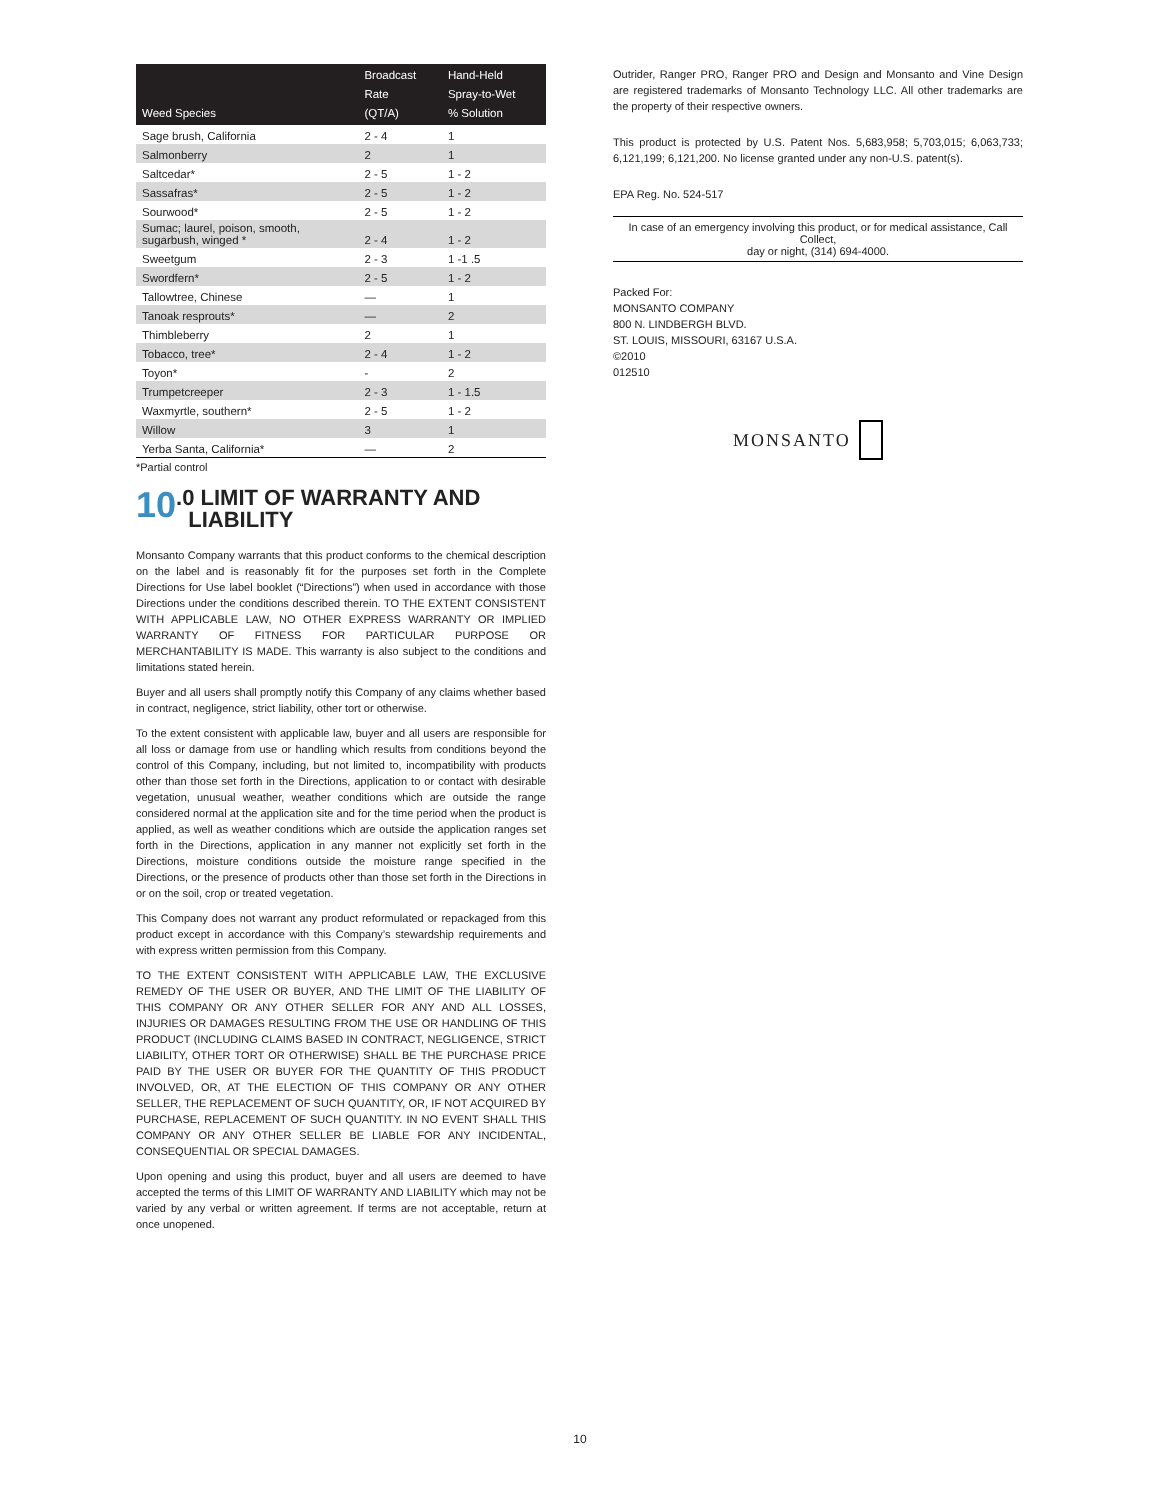| Weed Species | Broadcast Rate (QT/A) | Hand-Held Spray-to-Wet % Solution |
| --- | --- | --- |
| Sage brush, California | 2 - 4 | 1 |
| Salmonberry | 2 | 1 |
| Saltcedar* | 2 - 5 | 1 - 2 |
| Sassafras* | 2 - 5 | 1 - 2 |
| Sourwood* | 2 - 5 | 1 - 2 |
| Sumac; laurel, poison, smooth, sugarbush, winged * | 2 - 4 | 1 - 2 |
| Sweetgum | 2 - 3 | 1 -1 .5 |
| Swordfern* | 2 - 5 | 1 - 2 |
| Tallowtree, Chinese | — | 1 |
| Tanoak resprouts* | — | 2 |
| Thimbleberry | 2 | 1 |
| Tobacco, tree* | 2 - 4 | 1 - 2 |
| Toyon* | - | 2 |
| Trumpetcreeper | 2 - 3 | 1 - 1.5 |
| Waxmyrtle, southern* | 2 - 5 | 1 - 2 |
| Willow | 3 | 1 |
| Yerba Santa, California* | — | 2 |
*Partial control
10.0 LIMIT OF WARRANTY AND
LIABILITY
Monsanto Company warrants that this product conforms to the chemical description on the label and is reasonably fit for the purposes set forth in the Complete Directions for Use label booklet (“Directions”) when used in accordance with those Directions under the conditions described therein. TO THE EXTENT CONSISTENT WITH APPLICABLE LAW, NO OTHER EXPRESS WARRANTY OR IMPLIED WARRANTY OF FITNESS FOR PARTICULAR PURPOSE OR MERCHANTABILITY IS MADE. This warranty is also subject to the conditions and limitations stated herein.
Buyer and all users shall promptly notify this Company of any claims whether based in contract, negligence, strict liability, other tort or otherwise.
To the extent consistent with applicable law, buyer and all users are responsible for all loss or damage from use or handling which results from conditions beyond the control of this Company, including, but not limited to, incompatibility with products other than those set forth in the Directions, application to or contact with desirable vegetation, unusual weather, weather conditions which are outside the range considered normal at the application site and for the time period when the product is applied, as well as weather conditions which are outside the application ranges set forth in the Directions, application in any manner not explicitly set forth in the Directions, moisture conditions outside the moisture range specified in the Directions, or the presence of products other than those set forth in the Directions in or on the soil, crop or treated vegetation.
This Company does not warrant any product reformulated or repackaged from this product except in accordance with this Company’s stewardship requirements and with express written permission from this Company.
TO THE EXTENT CONSISTENT WITH APPLICABLE LAW, THE EXCLUSIVE REMEDY OF THE USER OR BUYER, AND THE LIMIT OF THE LIABILITY OF THIS COMPANY OR ANY OTHER SELLER FOR ANY AND ALL LOSSES, INJURIES OR DAMAGES RESULTING FROM THE USE OR HANDLING OF THIS PRODUCT (INCLUDING CLAIMS BASED IN CONTRACT, NEGLIGENCE, STRICT LIABILITY, OTHER TORT OR OTHERWISE) SHALL BE THE PURCHASE PRICE PAID BY THE USER OR BUYER FOR THE QUANTITY OF THIS PRODUCT INVOLVED, OR, AT THE ELECTION OF THIS COMPANY OR ANY OTHER SELLER, THE REPLACEMENT OF SUCH QUANTITY, OR, IF NOT ACQUIRED BY PURCHASE, REPLACEMENT OF SUCH QUANTITY. IN NO EVENT SHALL THIS COMPANY OR ANY OTHER SELLER BE LIABLE FOR ANY INCIDENTAL, CONSEQUENTIAL OR SPECIAL DAMAGES.
Upon opening and using this product, buyer and all users are deemed to have accepted the terms of this LIMIT OF WARRANTY AND LIABILITY which may not be varied by any verbal or written agreement. If terms are not acceptable, return at once unopened.
Outrider, Ranger PRO, Ranger PRO and Design and Monsanto and Vine Design are registered trademarks of Monsanto Technology LLC. All other trademarks are the property of their respective owners.
This product is protected by U.S. Patent Nos. 5,683,958; 5,703,015; 6,063,733; 6,121,199; 6,121,200. No license granted under any non-U.S. patent(s).
EPA Reg. No. 524-517
In case of an emergency involving this product, or for medical assistance, Call Collect,
day or night, (314) 694-4000.
Packed For:
MONSANTO COMPANY
800 N. LINDBERGH BLVD.
ST. LOUIS, MISSOURI, 63167 U.S.A.
©2010
012510
MONSANTO
10